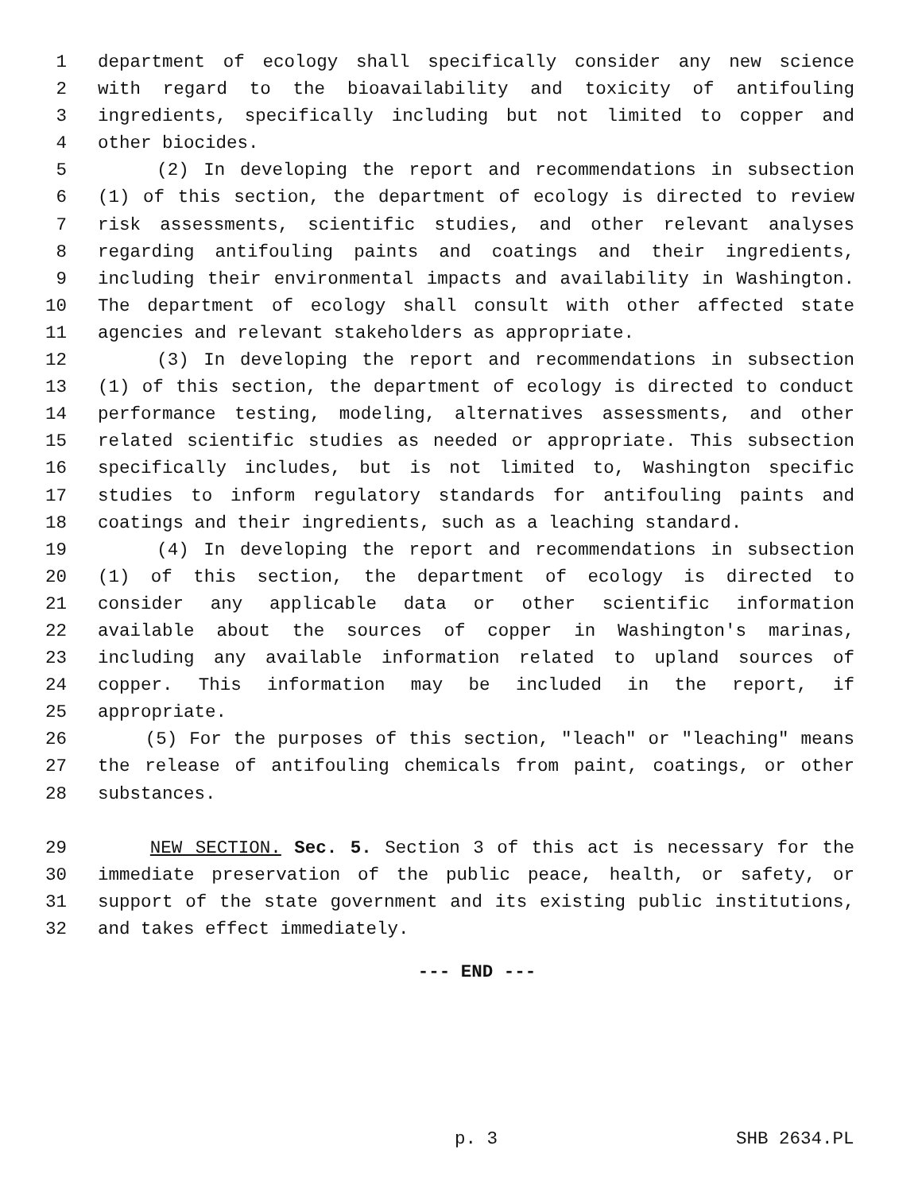1 department of ecology shall specifically consider any new science
2 with regard to the bioavailability and toxicity of antifouling
3 ingredients, specifically including but not limited to copper and
4 other biocides.
5 (2) In developing the report and recommendations in subsection
6 (1) of this section, the department of ecology is directed to review
7 risk assessments, scientific studies, and other relevant analyses
8 regarding antifouling paints and coatings and their ingredients,
9 including their environmental impacts and availability in Washington.
10 The department of ecology shall consult with other affected state
11 agencies and relevant stakeholders as appropriate.
12 (3) In developing the report and recommendations in subsection
13 (1) of this section, the department of ecology is directed to conduct
14 performance testing, modeling, alternatives assessments, and other
15 related scientific studies as needed or appropriate. This subsection
16 specifically includes, but is not limited to, Washington specific
17 studies to inform regulatory standards for antifouling paints and
18 coatings and their ingredients, such as a leaching standard.
19 (4) In developing the report and recommendations in subsection
20 (1) of this section, the department of ecology is directed to
21 consider any applicable data or other scientific information
22 available about the sources of copper in Washington's marinas,
23 including any available information related to upland sources of
24 copper. This information may be included in the report, if
25 appropriate.
26 (5) For the purposes of this section, "leach" or "leaching" means
27 the release of antifouling chemicals from paint, coatings, or other
28 substances.
29 NEW SECTION. Sec. 5. Section 3 of this act is necessary for the
30 immediate preservation of the public peace, health, or safety, or
31 support of the state government and its existing public institutions,
32 and takes effect immediately.
--- END ---
p. 3 SHB 2634.PL